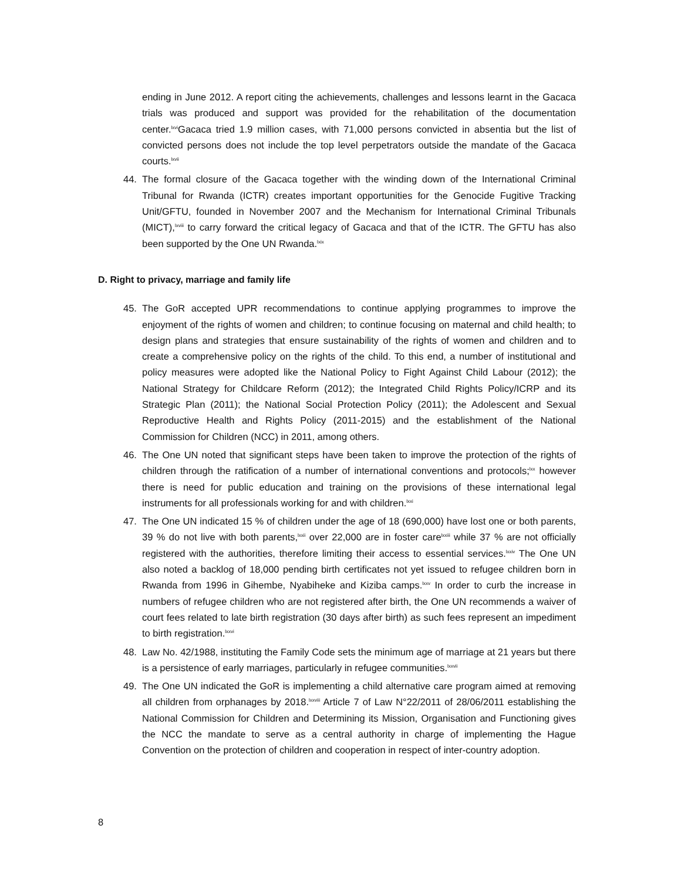ending in June 2012. A report citing the achievements, challenges and lessons learnt in the Gacaca trials was produced and support was provided for the rehabilitation of the documentation center.<sup>lxvi</sup>Gacaca tried 1.9 million cases, with 71,000 persons convicted in absentia but the list of convicted persons does not include the top level perpetrators outside the mandate of the Gacaca courts.<sup>lxvii</sup>
44. The formal closure of the Gacaca together with the winding down of the International Criminal Tribunal for Rwanda (ICTR) creates important opportunities for the Genocide Fugitive Tracking Unit/GFTU, founded in November 2007 and the Mechanism for International Criminal Tribunals (MICT),<sup>lxviii</sup> to carry forward the critical legacy of Gacaca and that of the ICTR. The GFTU has also been supported by the One UN Rwanda.<sup>lxix</sup>
D. Right to privacy, marriage and family life
45. The GoR accepted UPR recommendations to continue applying programmes to improve the enjoyment of the rights of women and children; to continue focusing on maternal and child health; to design plans and strategies that ensure sustainability of the rights of women and children and to create a comprehensive policy on the rights of the child. To this end, a number of institutional and policy measures were adopted like the National Policy to Fight Against Child Labour (2012); the National Strategy for Childcare Reform (2012); the Integrated Child Rights Policy/ICRP and its Strategic Plan (2011); the National Social Protection Policy (2011); the Adolescent and Sexual Reproductive Health and Rights Policy (2011-2015) and the establishment of the National Commission for Children (NCC) in 2011, among others.
46. The One UN noted that significant steps have been taken to improve the protection of the rights of children through the ratification of a number of international conventions and protocols;<sup>lxx</sup> however there is need for public education and training on the provisions of these international legal instruments for all professionals working for and with children.<sup>lxxi</sup>
47. The One UN indicated 15 % of children under the age of 18 (690,000) have lost one or both parents, 39 % do not live with both parents,<sup>lxxii</sup> over 22,000 are in foster care<sup>lxxiii</sup> while 37 % are not officially registered with the authorities, therefore limiting their access to essential services.<sup>lxxiv</sup> The One UN also noted a backlog of 18,000 pending birth certificates not yet issued to refugee children born in Rwanda from 1996 in Gihembe, Nyabiheke and Kiziba camps.<sup>lxxv</sup> In order to curb the increase in numbers of refugee children who are not registered after birth, the One UN recommends a waiver of court fees related to late birth registration (30 days after birth) as such fees represent an impediment to birth registration.<sup>lxxvi</sup>
48. Law No. 42/1988, instituting the Family Code sets the minimum age of marriage at 21 years but there is a persistence of early marriages, particularly in refugee communities.<sup>lxxvii</sup>
49. The One UN indicated the GoR is implementing a child alternative care program aimed at removing all children from orphanages by 2018.<sup>lxxviii</sup> Article 7 of Law N°22/2011 of 28/06/2011 establishing the National Commission for Children and Determining its Mission, Organisation and Functioning gives the NCC the mandate to serve as a central authority in charge of implementing the Hague Convention on the protection of children and cooperation in respect of inter-country adoption.
8